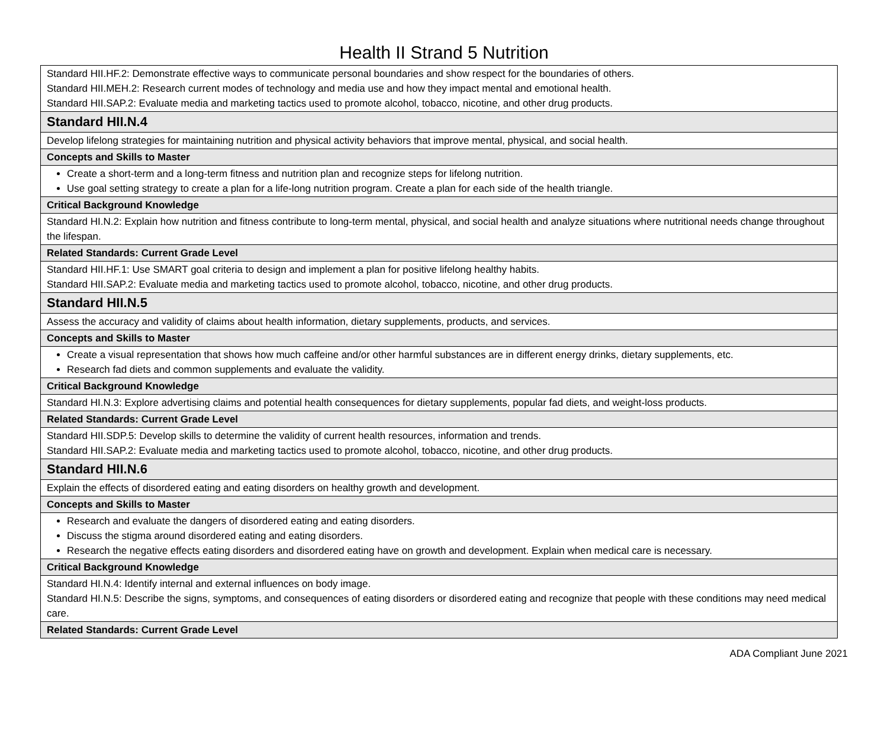Health II Strand 5 Nutrition
| Standard HII.HF.2: Demonstrate effective ways to communicate personal boundaries and show respect for the boundaries of others. Standard HII.MEH.2: Research current modes of technology and media use and how they impact mental and emotional health. Standard HII.SAP.2: Evaluate media and marketing tactics used to promote alcohol, tobacco, nicotine, and other drug products. |
| Standard HII.N.4 |
| Develop lifelong strategies for maintaining nutrition and physical activity behaviors that improve mental, physical, and social health. |
| Concepts and Skills to Master |
| Create a short-term and a long-term fitness and nutrition plan and recognize steps for lifelong nutrition. Use goal setting strategy to create a plan for a life-long nutrition program. Create a plan for each side of the health triangle. |
| Critical Background Knowledge |
| Standard HI.N.2: Explain how nutrition and fitness contribute to long-term mental, physical, and social health and analyze situations where nutritional needs change throughout the lifespan. |
| Related Standards: Current Grade Level |
| Standard HII.HF.1: Use SMART goal criteria to design and implement a plan for positive lifelong healthy habits. Standard HII.SAP.2: Evaluate media and marketing tactics used to promote alcohol, tobacco, nicotine, and other drug products. |
| Standard HII.N.5 |
| Assess the accuracy and validity of claims about health information, dietary supplements, products, and services. |
| Concepts and Skills to Master |
| Create a visual representation that shows how much caffeine and/or other harmful substances are in different energy drinks, dietary supplements, etc. Research fad diets and common supplements and evaluate the validity. |
| Critical Background Knowledge |
| Standard HI.N.3: Explore advertising claims and potential health consequences for dietary supplements, popular fad diets, and weight-loss products. |
| Related Standards: Current Grade Level |
| Standard HII.SDP.5: Develop skills to determine the validity of current health resources, information and trends. Standard HII.SAP.2: Evaluate media and marketing tactics used to promote alcohol, tobacco, nicotine, and other drug products. |
| Standard HII.N.6 |
| Explain the effects of disordered eating and eating disorders on healthy growth and development. |
| Concepts and Skills to Master |
| Research and evaluate the dangers of disordered eating and eating disorders. Discuss the stigma around disordered eating and eating disorders. Research the negative effects eating disorders and disordered eating have on growth and development. Explain when medical care is necessary. |
| Critical Background Knowledge |
| Standard HI.N.4: Identify internal and external influences on body image. Standard HI.N.5: Describe the signs, symptoms, and consequences of eating disorders or disordered eating and recognize that people with these conditions may need medical care. |
| Related Standards: Current Grade Level |
ADA Compliant June 2021